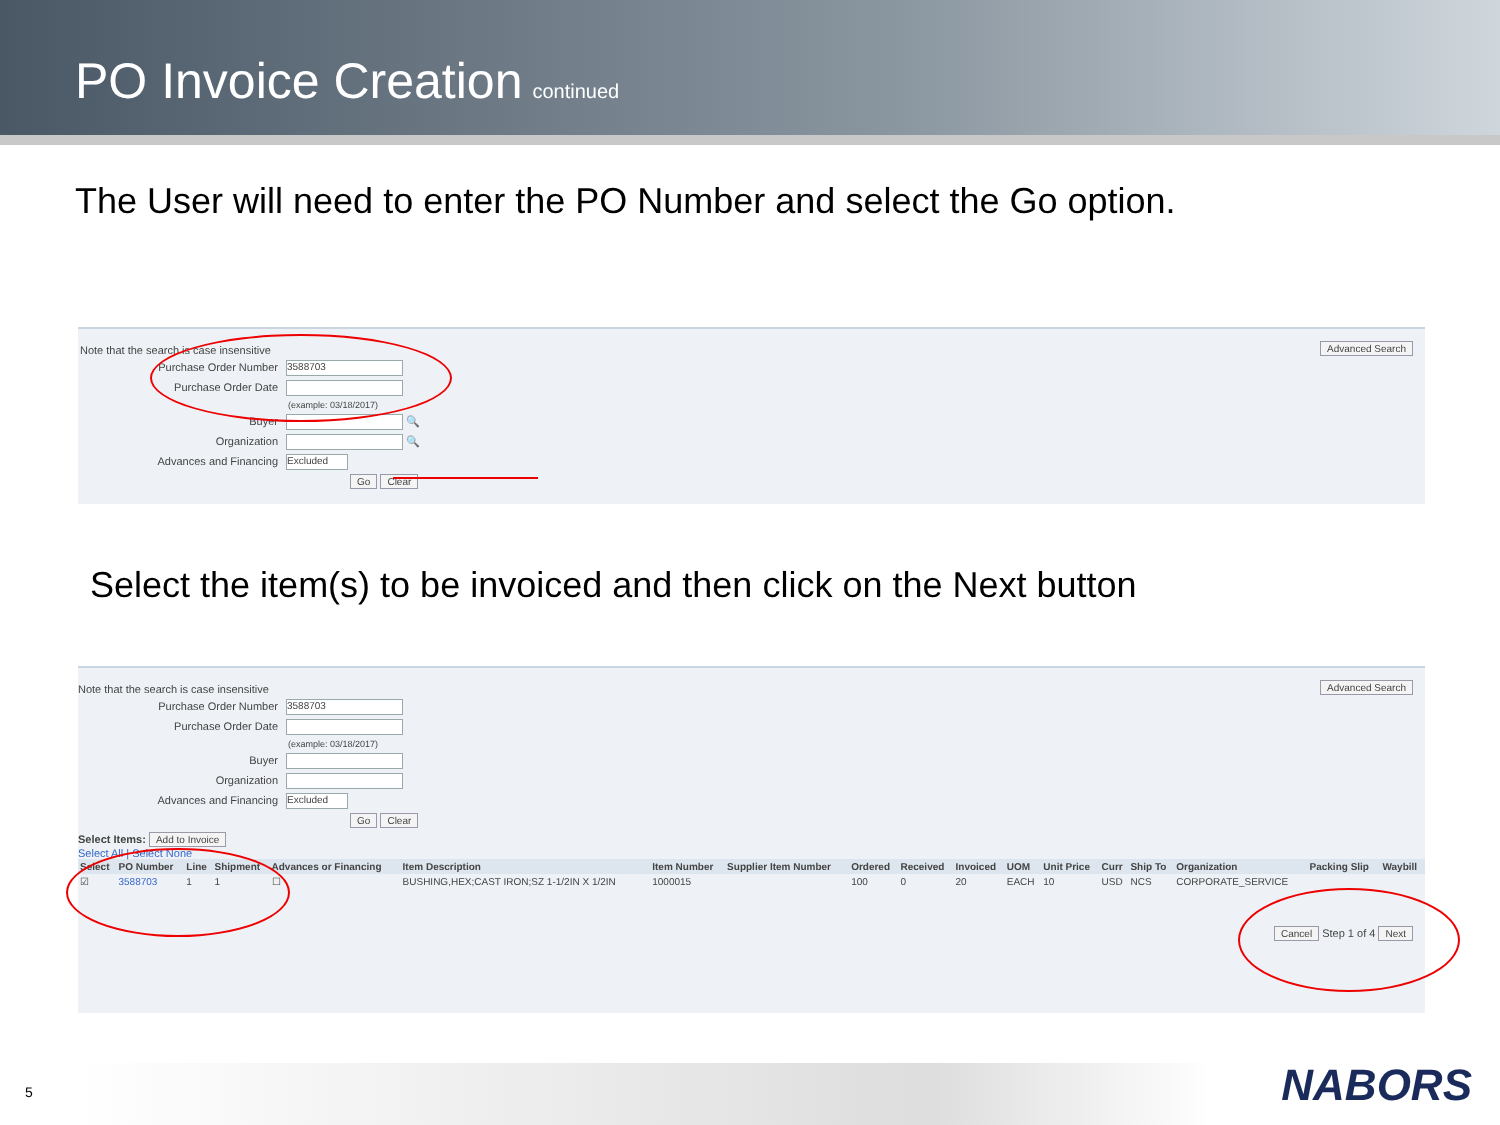PO Invoice Creation
continued
The User will need to enter the PO Number and select the Go option.
Note that the search is case insensitive
Purchase Order Number 3588703
Purchase Order Date
(example: 03/18/2017)
Buyer 🔍
Organization 🔍
Advances and Financing Excluded
Go Clear
Advanced Search
Select the item(s) to be invoiced and then click on the Next button
Note that the search is case insensitive
Purchase Order Number 3588703
Purchase Order Date
(example: 03/18/2017)
Buyer
Organization
Advances and Financing Excluded
Go Clear
Select Items: Add to Invoice
Select All | Select None
| Select | PO Number | Line | Shipment | Advances or Financing | Item Description | Item Number | Supplier Item Number | Ordered | Received | Invoiced | UOM | Unit Price | Curr | Ship To | Organization | Packing Slip | Waybill |
| --- | --- | --- | --- | --- | --- | --- | --- | --- | --- | --- | --- | --- | --- | --- | --- | --- | --- |
| ☑ | 3588703 | 1 | 1 | ☐ | BUSHING,HEX;CAST IRON;SZ 1-1/2IN X 1/2IN | 1000015 | | 100 | 0 | 20 | EACH | 10 | USD | NCS | CORPORATE_SERVICE | | |
Cancel Step 1 of 4 Next
Advanced Search
5 NABORS